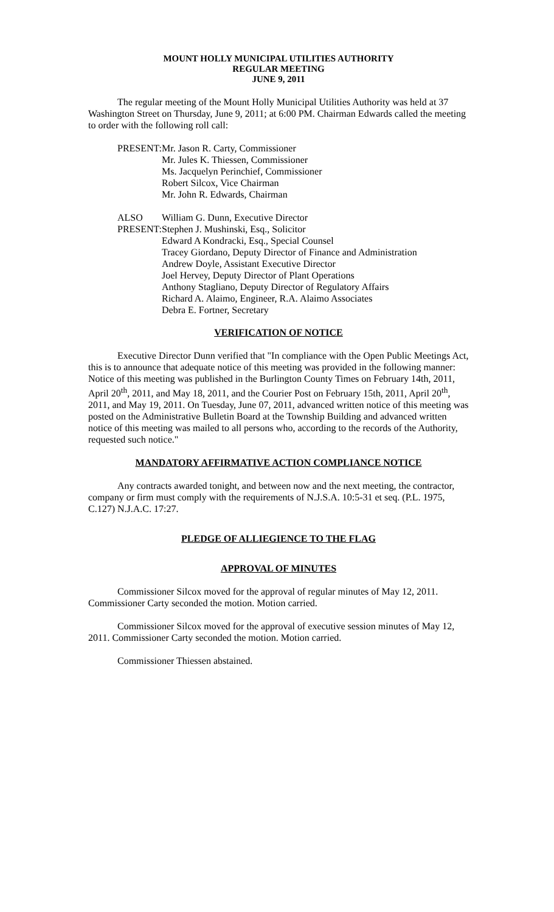MOUNT HOLLY MUNICIPAL UTILITIES AUTHORITY
REGULAR MEETING
JUNE 9, 2011
The regular meeting of the Mount Holly Municipal Utilities Authority was held at 37 Washington Street on Thursday, June 9, 2011; at 6:00 PM. Chairman Edwards called the meeting to order with the following roll call:
| PRESENT: | Mr. Jason R. Carty, Commissioner Mr. Jules K. Thiessen, Commissioner Ms. Jacquelyn Perinchief, Commissioner Robert Silcox, Vice Chairman Mr. John R. Edwards, Chairman |
| ALSO PRESENT: | William G. Dunn, Executive Director Stephen J. Mushinski, Esq., Solicitor Edward A Kondracki, Esq., Special Counsel Tracey Giordano, Deputy Director of Finance and Administration Andrew Doyle, Assistant Executive Director Joel Hervey, Deputy Director of Plant Operations Anthony Stagliano, Deputy Director of Regulatory Affairs Richard A. Alaimo, Engineer, R.A. Alaimo Associates Debra E. Fortner, Secretary |
VERIFICATION OF NOTICE
Executive Director Dunn verified that "In compliance with the Open Public Meetings Act, this is to announce that adequate notice of this meeting was provided in the following manner: Notice of this meeting was published in the Burlington County Times on February 14th, 2011, April 20<sup>th</sup>, 2011, and May 18, 2011, and the Courier Post on February 15th, 2011, April 20<sup>th</sup>, 2011, and May 19, 2011. On Tuesday, June 07, 2011, advanced written notice of this meeting was posted on the Administrative Bulletin Board at the Township Building and advanced written notice of this meeting was mailed to all persons who, according to the records of the Authority, requested such notice."
MANDATORY AFFIRMATIVE ACTION COMPLIANCE NOTICE
Any contracts awarded tonight, and between now and the next meeting, the contractor, company or firm must comply with the requirements of N.J.S.A. 10:5-31 et seq. (P.L. 1975, C.127) N.J.A.C. 17:27.
PLEDGE OF ALLIEGIENCE TO THE FLAG
APPROVAL OF MINUTES
Commissioner Silcox moved for the approval of regular minutes of May 12, 2011. Commissioner Carty seconded the motion. Motion carried.
Commissioner Silcox moved for the approval of executive session minutes of May 12, 2011. Commissioner Carty seconded the motion. Motion carried.
Commissioner Thiessen abstained.